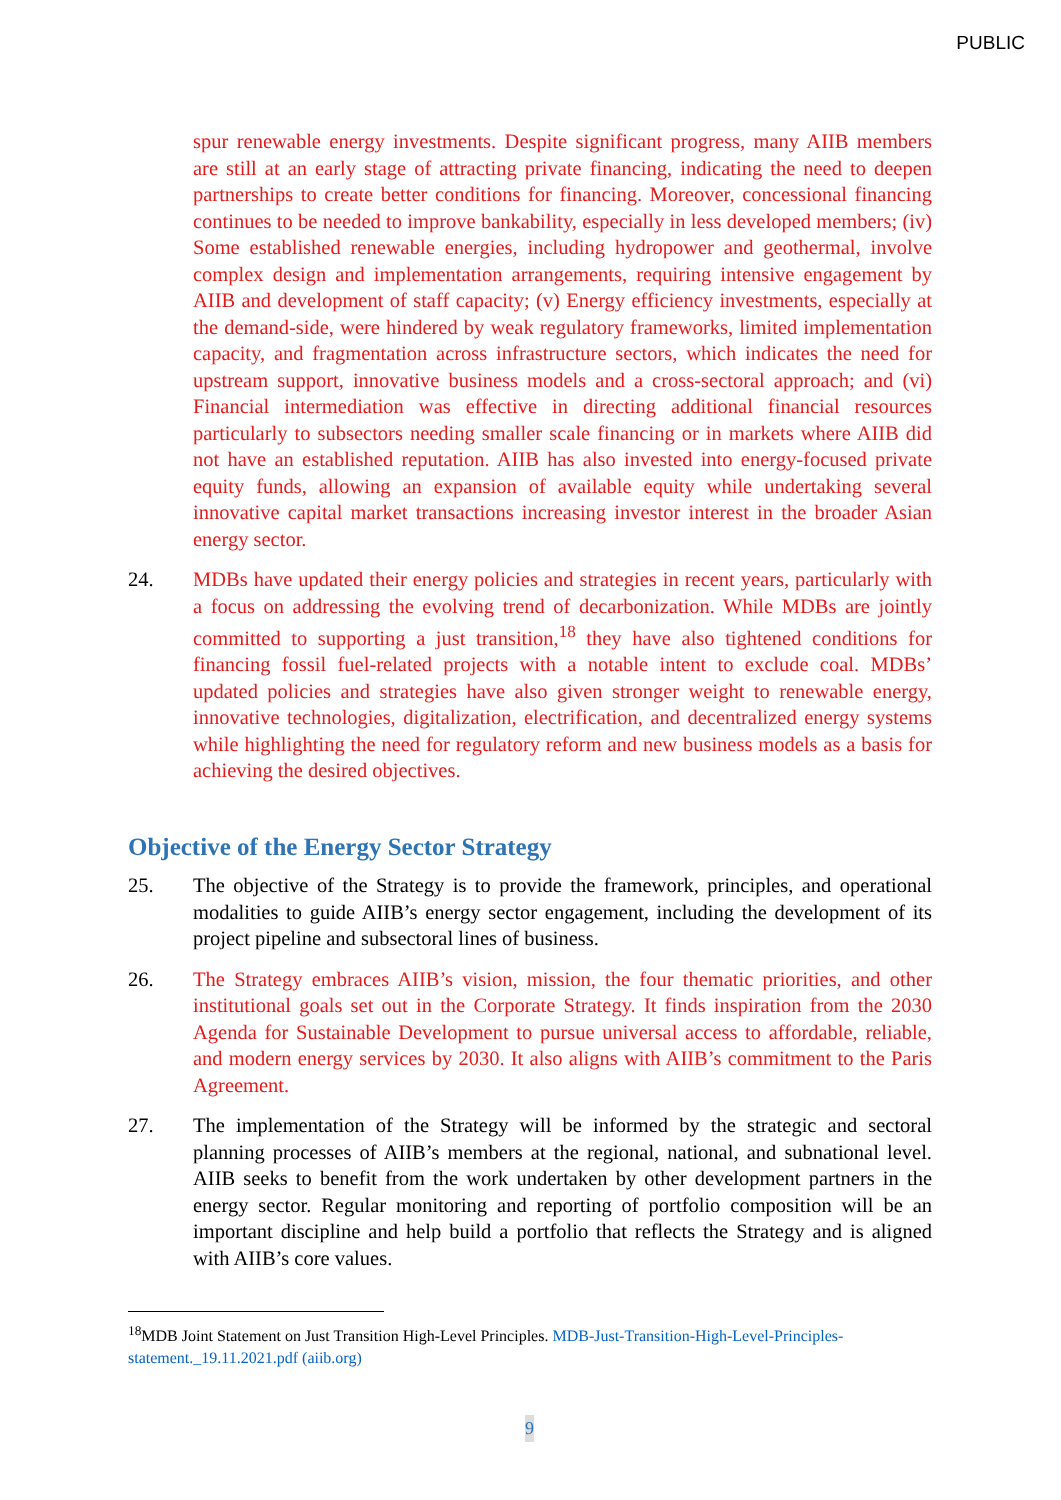PUBLIC
spur renewable energy investments. Despite significant progress, many AIIB members are still at an early stage of attracting private financing, indicating the need to deepen partnerships to create better conditions for financing. Moreover, concessional financing continues to be needed to improve bankability, especially in less developed members; (iv) Some established renewable energies, including hydropower and geothermal, involve complex design and implementation arrangements, requiring intensive engagement by AIIB and development of staff capacity; (v) Energy efficiency investments, especially at the demand-side, were hindered by weak regulatory frameworks, limited implementation capacity, and fragmentation across infrastructure sectors, which indicates the need for upstream support, innovative business models and a cross-sectoral approach; and (vi) Financial intermediation was effective in directing additional financial resources particularly to subsectors needing smaller scale financing or in markets where AIIB did not have an established reputation. AIIB has also invested into energy-focused private equity funds, allowing an expansion of available equity while undertaking several innovative capital market transactions increasing investor interest in the broader Asian energy sector.
24. MDBs have updated their energy policies and strategies in recent years, particularly with a focus on addressing the evolving trend of decarbonization. While MDBs are jointly committed to supporting a just transition,<sup>18</sup> they have also tightened conditions for financing fossil fuel-related projects with a notable intent to exclude coal. MDBs’ updated policies and strategies have also given stronger weight to renewable energy, innovative technologies, digitalization, electrification, and decentralized energy systems while highlighting the need for regulatory reform and new business models as a basis for achieving the desired objectives.
Objective of the Energy Sector Strategy
25. The objective of the Strategy is to provide the framework, principles, and operational modalities to guide AIIB’s energy sector engagement, including the development of its project pipeline and subsectoral lines of business.
26. The Strategy embraces AIIB’s vision, mission, the four thematic priorities, and other institutional goals set out in the Corporate Strategy. It finds inspiration from the 2030 Agenda for Sustainable Development to pursue universal access to affordable, reliable, and modern energy services by 2030. It also aligns with AIIB’s commitment to the Paris Agreement.
27. The implementation of the Strategy will be informed by the strategic and sectoral planning processes of AIIB’s members at the regional, national, and subnational level. AIIB seeks to benefit from the work undertaken by other development partners in the energy sector. Regular monitoring and reporting of portfolio composition will be an important discipline and help build a portfolio that reflects the Strategy and is aligned with AIIB’s core values.
<sup>18</sup> MDB Joint Statement on Just Transition High-Level Principles. MDB-Just-Transition-High-Level-Principles-statement._19.11.2021.pdf (aiib.org)
9